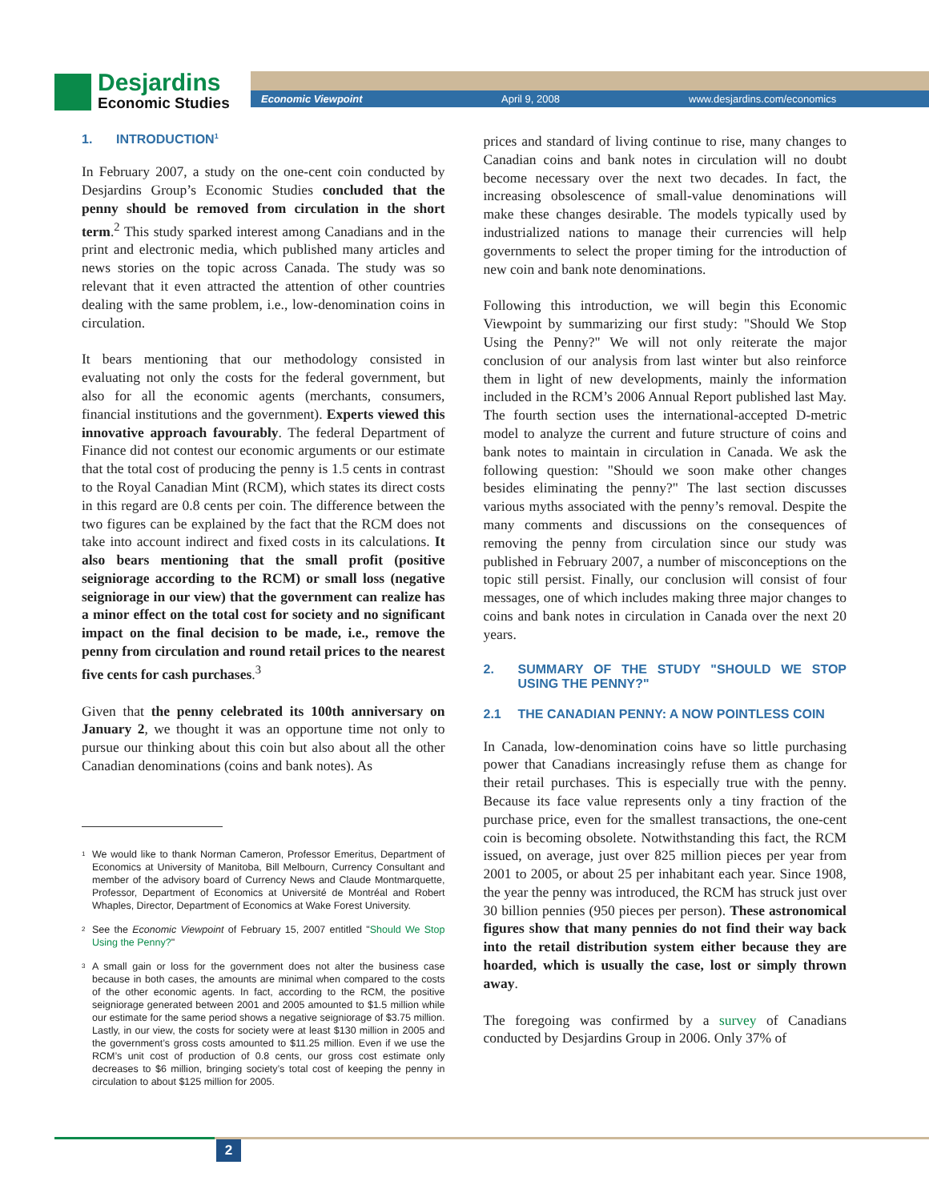Desjardins
Economic Studies
Economic Viewpoint April 9, 2008 www.desjardins.com/economics
1. INTRODUCTION<sup>1</sup>
In February 2007, a study on the one-cent coin conducted by Desjardins Group’s Economic Studies concluded that the penny should be removed from circulation in the short term.<sup>2</sup> This study sparked interest among Canadians and in the print and electronic media, which published many articles and news stories on the topic across Canada. The study was so relevant that it even attracted the attention of other countries dealing with the same problem, i.e., low-denomination coins in circulation.
It bears mentioning that our methodology consisted in evaluating not only the costs for the federal government, but also for all the economic agents (merchants, consumers, financial institutions and the government). Experts viewed this innovative approach favourably. The federal Department of Finance did not contest our economic arguments or our estimate that the total cost of producing the penny is 1.5 cents in contrast to the Royal Canadian Mint (RCM), which states its direct costs in this regard are 0.8 cents per coin. The difference between the two figures can be explained by the fact that the RCM does not take into account indirect and fixed costs in its calculations. It also bears mentioning that the small profit (positive seigniorage according to the RCM) or small loss (negative seigniorage in our view) that the government can realize has a minor effect on the total cost for society and no significant impact on the final decision to be made, i.e., remove the penny from circulation and round retail prices to the nearest five cents for cash purchases.<sup>3</sup>
Given that the penny celebrated its 100th anniversary on January 2, we thought it was an opportune time not only to pursue our thinking about this coin but also about all the other Canadian denominations (coins and bank notes). As
<sup>1</sup> We would like to thank Norman Cameron, Professor Emeritus, Department of Economics at University of Manitoba, Bill Melbourn, Currency Consultant and member of the advisory board of Currency News and Claude Montmarquette, Professor, Department of Economics at Université de Montréal and Robert Whaples, Director, Department of Economics at Wake Forest University.
<sup>2</sup> See the Economic Viewpoint of February 15, 2007 entitled "Should We Stop Using the Penny?"
<sup>3</sup> A small gain or loss for the government does not alter the business case because in both cases, the amounts are minimal when compared to the costs of the other economic agents. In fact, according to the RCM, the positive seigniorage generated between 2001 and 2005 amounted to $1.5 million while our estimate for the same period shows a negative seigniorage of $3.75 million. Lastly, in our view, the costs for society were at least $130 million in 2005 and the government’s gross costs amounted to $11.25 million. Even if we use the RCM’s unit cost of production of 0.8 cents, our gross cost estimate only decreases to $6 million, bringing society’s total cost of keeping the penny in circulation to about $125 million for 2005.
prices and standard of living continue to rise, many changes to Canadian coins and bank notes in circulation will no doubt become necessary over the next two decades. In fact, the increasing obsolescence of small-value denominations will make these changes desirable. The models typically used by industrialized nations to manage their currencies will help governments to select the proper timing for the introduction of new coin and bank note denominations.
Following this introduction, we will begin this Economic Viewpoint by summarizing our first study: "Should We Stop Using the Penny?" We will not only reiterate the major conclusion of our analysis from last winter but also reinforce them in light of new developments, mainly the information included in the RCM’s 2006 Annual Report published last May. The fourth section uses the international-accepted D-metric model to analyze the current and future structure of coins and bank notes to maintain in circulation in Canada. We ask the following question: "Should we soon make other changes besides eliminating the penny?" The last section discusses various myths associated with the penny’s removal. Despite the many comments and discussions on the consequences of removing the penny from circulation since our study was published in February 2007, a number of misconceptions on the topic still persist. Finally, our conclusion will consist of four messages, one of which includes making three major changes to coins and bank notes in circulation in Canada over the next 20 years.
2. SUMMARY OF THE STUDY "SHOULD WE STOP USING THE PENNY?"
2.1 THE CANADIAN PENNY: A NOW POINTLESS COIN
In Canada, low-denomination coins have so little purchasing power that Canadians increasingly refuse them as change for their retail purchases. This is especially true with the penny. Because its face value represents only a tiny fraction of the purchase price, even for the smallest transactions, the one-cent coin is becoming obsolete. Notwithstanding this fact, the RCM issued, on average, just over 825 million pieces per year from 2001 to 2005, or about 25 per inhabitant each year. Since 1908, the year the penny was introduced, the RCM has struck just over 30 billion pennies (950 pieces per person). These astronomical figures show that many pennies do not find their way back into the retail distribution system either because they are hoarded, which is usually the case, lost or simply thrown away.
The foregoing was confirmed by a survey of Canadians conducted by Desjardins Group in 2006. Only 37% of
2